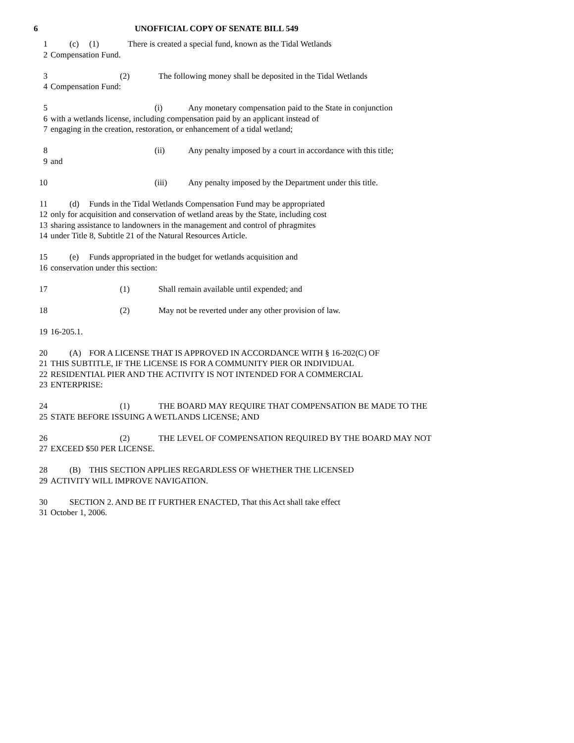6 UNOFFICIAL COPY OF SENATE BILL 549
1 (c) (1) There is created a special fund, known as the Tidal Wetlands
2 Compensation Fund.
3 (2) The following money shall be deposited in the Tidal Wetlands
4 Compensation Fund:
5 (i) Any monetary compensation paid to the State in conjunction
6 with a wetlands license, including compensation paid by an applicant instead of
7 engaging in the creation, restoration, or enhancement of a tidal wetland;
8 (ii) Any penalty imposed by a court in accordance with this title;
9 and
10 (iii) Any penalty imposed by the Department under this title.
11 (d) Funds in the Tidal Wetlands Compensation Fund may be appropriated
12 only for acquisition and conservation of wetland areas by the State, including cost
13 sharing assistance to landowners in the management and control of phragmites
14 under Title 8, Subtitle 21 of the Natural Resources Article.
15 (e) Funds appropriated in the budget for wetlands acquisition and
16 conservation under this section:
17 (1) Shall remain available until expended; and
18 (2) May not be reverted under any other provision of law.
19 16-205.1.
20 (A) FOR A LICENSE THAT IS APPROVED IN ACCORDANCE WITH § 16-202(C) OF
21 THIS SUBTITLE, IF THE LICENSE IS FOR A COMMUNITY PIER OR INDIVIDUAL
22 RESIDENTIAL PIER AND THE ACTIVITY IS NOT INTENDED FOR A COMMERCIAL
23 ENTERPRISE:
24 (1) THE BOARD MAY REQUIRE THAT COMPENSATION BE MADE TO THE
25 STATE BEFORE ISSUING A WETLANDS LICENSE; AND
26 (2) THE LEVEL OF COMPENSATION REQUIRED BY THE BOARD MAY NOT
27 EXCEED $50 PER LICENSE.
28 (B) THIS SECTION APPLIES REGARDLESS OF WHETHER THE LICENSED
29 ACTIVITY WILL IMPROVE NAVIGATION.
30 SECTION 2. AND BE IT FURTHER ENACTED, That this Act shall take effect
31 October 1, 2006.